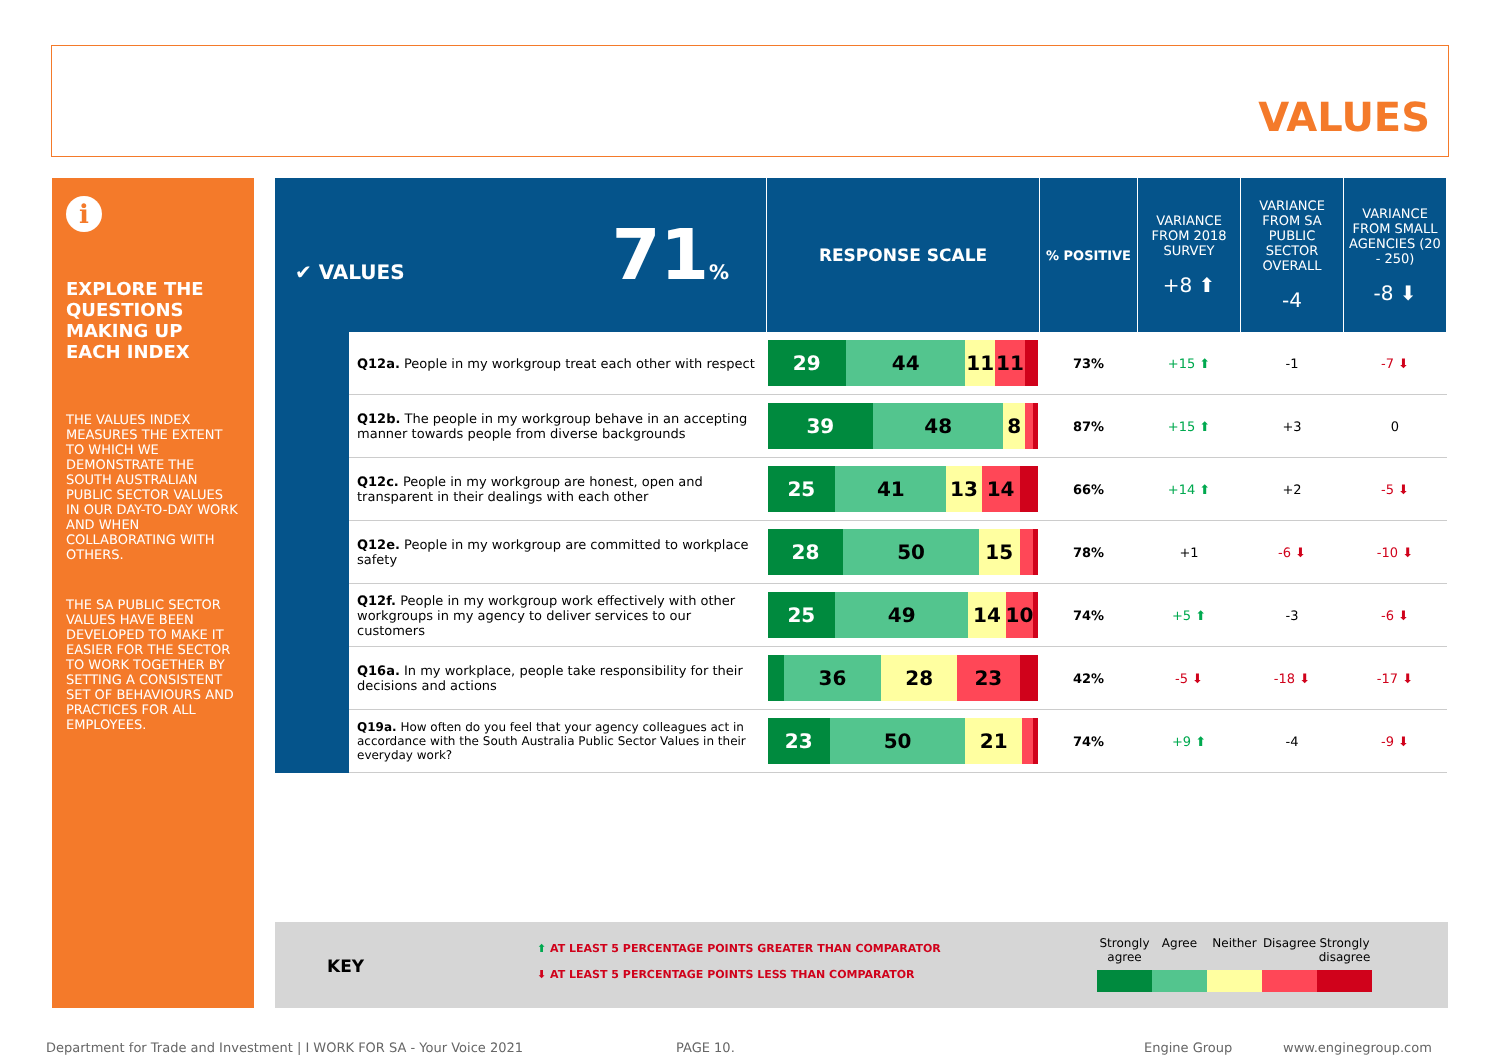VALUES
i
EXPLORE THE QUESTIONS MAKING UP EACH INDEX
THE VALUES INDEX MEASURES THE EXTENT TO WHICH WE DEMONSTRATE THE SOUTH AUSTRALIAN PUBLIC SECTOR VALUES IN OUR DAY-TO-DAY WORK AND WHEN COLLABORATING WITH OTHERS.
THE SA PUBLIC SECTOR VALUES HAVE BEEN DEVELOPED TO MAKE IT EASIER FOR THE SECTOR TO WORK TOGETHER BY SETTING A CONSISTENT SET OF BEHAVIOURS AND PRACTICES FOR ALL EMPLOYEES.
| ✔ VALUES 71 % | | RESPONSE SCALE | % POSITIVE | VARIANCE FROM 2018 SURVEY +8 ⬆ | VARIANCE FROM SA PUBLIC SECTOR OVERALL -4 | VARIANCE FROM SMALL AGENCIES (20 - 250) -8 ⬇ |
| | Q12a. People in my workgroup treat each other with respect | 29 44 11 11 | 73% | +15 ⬆ | -1 | -7 ⬇ |
| | Q12b. The people in my workgroup behave in an accepting manner towards people from diverse backgrounds | 39 48 8 | 87% | +15 ⬆ | +3 | 0 |
| | Q12c. People in my workgroup are honest, open and transparent in their dealings with each other | 25 41 13 14 | 66% | +14 ⬆ | +2 | -5 ⬇ |
| | Q12e. People in my workgroup are committed to workplace safety | 28 50 15 | 78% | +1 | -6 ⬇ | -10 ⬇ |
| | Q12f. People in my workgroup work effectively with other workgroups in my agency to deliver services to our customers | 25 49 14 10 | 74% | +5 ⬆ | -3 | -6 ⬇ |
| | Q16a. In my workplace, people take responsibility for their decisions and actions | 36 28 23 | 42% | -5 ⬇ | -18 ⬇ | -17 ⬇ |
| | Q19a. How often do you feel that your agency colleagues act in accordance with the South Australia Public Sector Values in their everyday work? | 23 50 21 | 74% | +9 ⬆ | -4 | -9 ⬇ |
KEY
⬆ AT LEAST 5 PERCENTAGE POINTS GREATER THAN COMPARATOR
⬇ AT LEAST 5 PERCENTAGE POINTS LESS THAN COMPARATOR
Strongly agree
Agree Neither Disagree
Strongly disagree
Department for Trade and Investment | I WORK FOR SA - Your Voice 2021
PAGE 10. Engine Group www.enginegroup.com